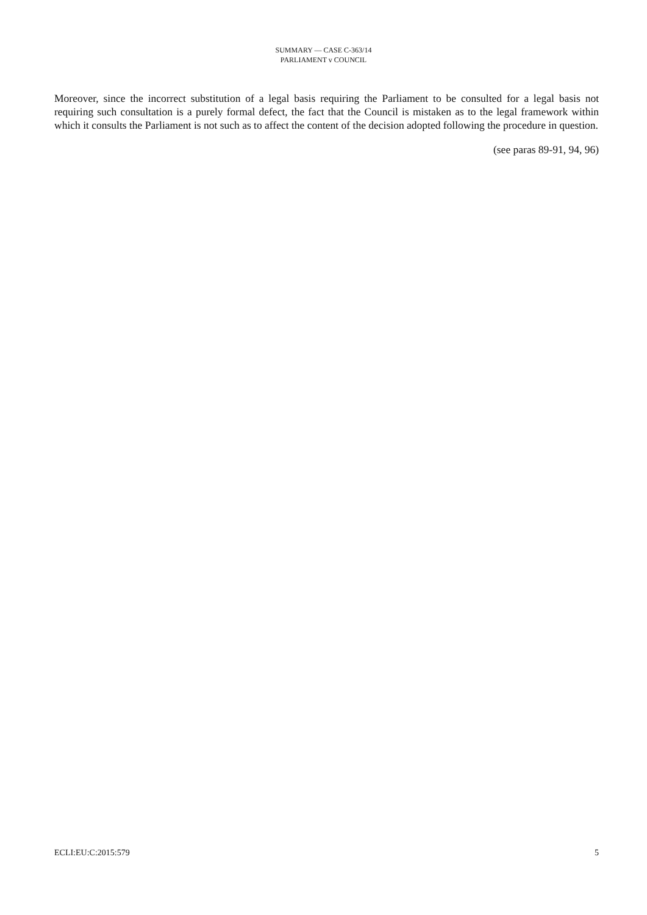SUMMARY — CASE C-363/14
PARLIAMENT v COUNCIL
Moreover, since the incorrect substitution of a legal basis requiring the Parliament to be consulted for a legal basis not requiring such consultation is a purely formal defect, the fact that the Council is mistaken as to the legal framework within which it consults the Parliament is not such as to affect the content of the decision adopted following the procedure in question.
(see paras 89-91, 94, 96)
ECLI:EU:C:2015:579 5